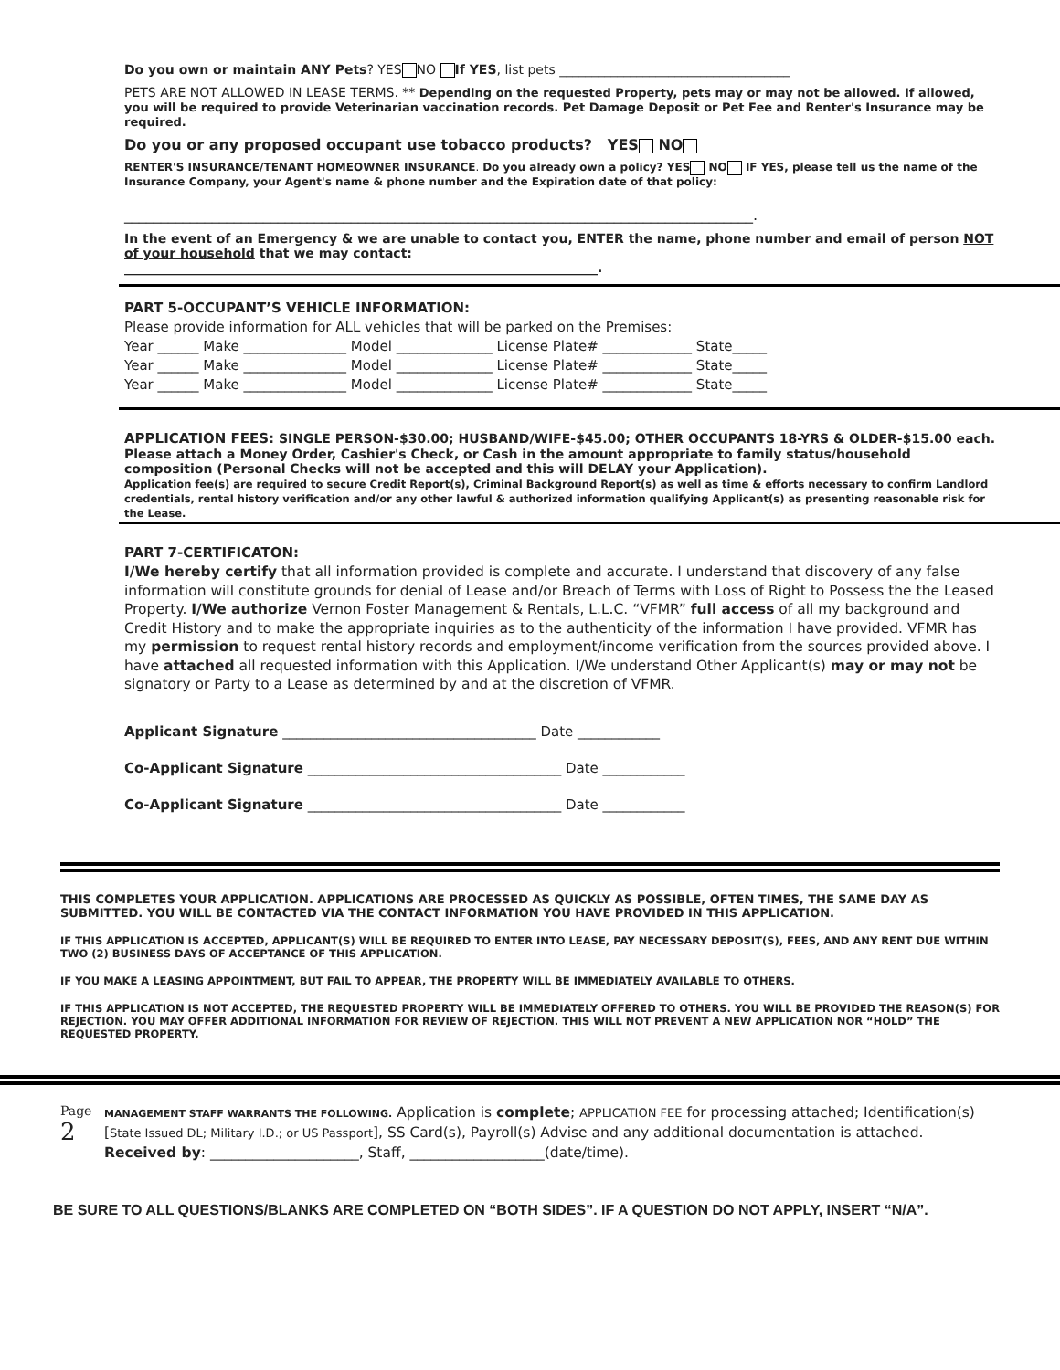Do you own or maintain ANY Pets? YES NO If YES, list pets ____________________________________
PETS ARE NOT ALLOWED IN LEASE TERMS. ** Depending on the requested Property, pets may or may not be allowed. If allowed, you will be required to provide Veterinarian vaccination records. Pet Damage Deposit or Pet Fee and Renter's Insurance may be required.
Do you or any proposed occupant use tobacco products? YES NO
RENTER'S INSURANCE/TENANT HOMEOWNER INSURANCE. Do you already own a policy? YES NO IF YES, please tell us the name of the Insurance Company, your Agent's name & phone number and the Expiration date of that policy:
______________________________________________________________________________________.
In the event of an Emergency & we are unable to contact you, ENTER the name, phone number and email of person NOT of your household that we may contact:
__________________________________________________________________________.
PART 5-OCCUPANT’S VEHICLE INFORMATION:
Please provide information for ALL vehicles that will be parked on the Premises:
Year ______ Make _______________ Model ______________ License Plate# _____________ State_____
Year ______ Make _______________ Model ______________ License Plate# _____________ State_____
Year ______ Make _______________ Model ______________ License Plate# _____________ State_____
APPLICATION FEES: SINGLE PERSON-$30.00; HUSBAND/WIFE-$45.00; OTHER OCCUPANTS 18-YRS & OLDER-$15.00 each. Please attach a Money Order, Cashier's Check, or Cash in the amount appropriate to family status/household composition (Personal Checks will not be accepted and this will DELAY your Application).
Application fee(s) are required to secure Credit Report(s), Criminal Background Report(s) as well as time & efforts necessary to confirm Landlord credentials, rental history verification and/or any other lawful & authorized information qualifying Applicant(s) as presenting reasonable risk for the Lease.
PART 7-CERTIFICATON:
I/We hereby certify that all information provided is complete and accurate. I understand that discovery of any false information will constitute grounds for denial of Lease and/or Breach of Terms with Loss of Right to Possess the the Leased Property. I/We authorize Vernon Foster Management & Rentals, L.L.C. “VFMR” full access of all my background and Credit History and to make the appropriate inquiries as to the authenticity of the information I have provided. VFMR has my permission to request rental history records and employment/income verification from the sources provided above. I have attached all requested information with this Application. I/We understand Other Applicant(s) may or may not be signatory or Party to a Lease as determined by and at the discretion of VFMR.
Applicant Signature _____________________________________ Date ____________
Co-Applicant Signature _____________________________________ Date ____________
Co-Applicant Signature _____________________________________ Date ____________
THIS COMPLETES YOUR APPLICATION. APPLICATIONS ARE PROCESSED AS QUICKLY AS POSSIBLE, OFTEN TIMES, THE SAME DAY AS SUBMITTED. YOU WILL BE CONTACTED VIA THE CONTACT INFORMATION YOU HAVE PROVIDED IN THIS APPLICATION.
IF THIS APPLICATION IS ACCEPTED, APPLICANT(S) WILL BE REQUIRED TO ENTER INTO LEASE, PAY NECESSARY DEPOSIT(S), FEES, AND ANY RENT DUE WITHIN TWO (2) BUSINESS DAYS OF ACCEPTANCE OF THIS APPLICATION.
IF YOU MAKE A LEASING APPOINTMENT, BUT FAIL TO APPEAR, THE PROPERTY WILL BE IMMEDIATELY AVAILABLE TO OTHERS.
IF THIS APPLICATION IS NOT ACCEPTED, THE REQUESTED PROPERTY WILL BE IMMEDIATELY OFFERED TO OTHERS. YOU WILL BE PROVIDED THE REASON(S) FOR REJECTION. YOU MAY OFFER ADDITIONAL INFORMATION FOR REVIEW OF REJECTION. THIS WILL NOT PREVENT A NEW APPLICATION NOR “HOLD” THE REQUESTED PROPERTY.
Page 2
MANAGEMENT STAFF WARRANTS THE FOLLOWING. Application is complete; APPLICATION FEE for processing attached; Identification(s) [State Issued DL; Military I.D.; or US Passport], SS Card(s), Payroll(s) Advise and any additional documentation is attached. Received by: _____________________, Staff, ___________________(date/time).
BE SURE TO ALL QUESTIONS/BLANKS ARE COMPLETED ON “BOTH SIDES”. IF A QUESTION DO NOT APPLY, INSERT “N/A”.